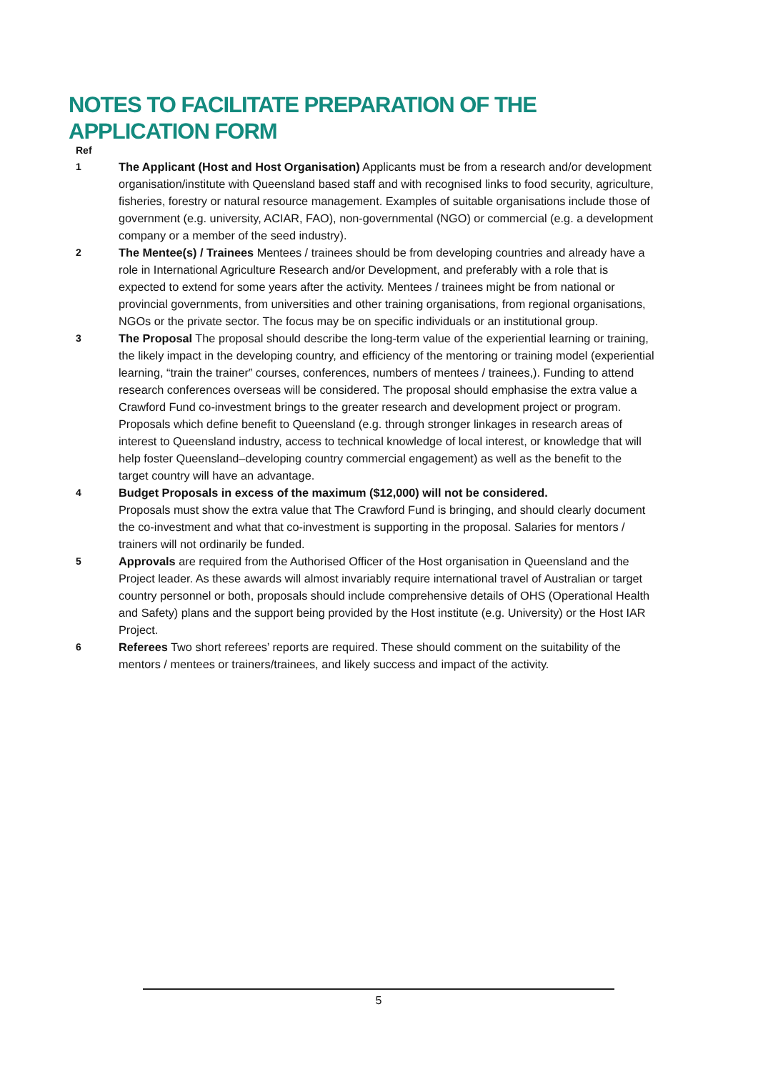NOTES TO FACILITATE PREPARATION OF THE APPLICATION FORM
Ref
1
The Applicant (Host and Host Organisation) Applicants must be from a research and/or development organisation/institute with Queensland based staff and with recognised links to food security, agriculture, fisheries, forestry or natural resource management. Examples of suitable organisations include those of government (e.g. university, ACIAR, FAO), non-governmental (NGO) or commercial (e.g. a development company or a member of the seed industry).
2
The Mentee(s) / Trainees Mentees / trainees should be from developing countries and already have a role in International Agriculture Research and/or Development, and preferably with a role that is expected to extend for some years after the activity. Mentees / trainees might be from national or provincial governments, from universities and other training organisations, from regional organisations, NGOs or the private sector. The focus may be on specific individuals or an institutional group.
3
The Proposal The proposal should describe the long-term value of the experiential learning or training, the likely impact in the developing country, and efficiency of the mentoring or training model (experiential learning, “train the trainer” courses, conferences, numbers of mentees / trainees,). Funding to attend research conferences overseas will be considered. The proposal should emphasise the extra value a Crawford Fund co-investment brings to the greater research and development project or program. Proposals which define benefit to Queensland (e.g. through stronger linkages in research areas of interest to Queensland industry, access to technical knowledge of local interest, or knowledge that will help foster Queensland–developing country commercial engagement) as well as the benefit to the target country will have an advantage.
4
Budget Proposals in excess of the maximum ($12,000) will not be considered.
Proposals must show the extra value that The Crawford Fund is bringing, and should clearly document the co-investment and what that co-investment is supporting in the proposal. Salaries for mentors / trainers will not ordinarily be funded.
5
Approvals are required from the Authorised Officer of the Host organisation in Queensland and the Project leader. As these awards will almost invariably require international travel of Australian or target country personnel or both, proposals should include comprehensive details of OHS (Operational Health and Safety) plans and the support being provided by the Host institute (e.g. University) or the Host IAR Project.
6
Referees Two short referees’ reports are required. These should comment on the suitability of the mentors / mentees or trainers/trainees, and likely success and impact of the activity.
5